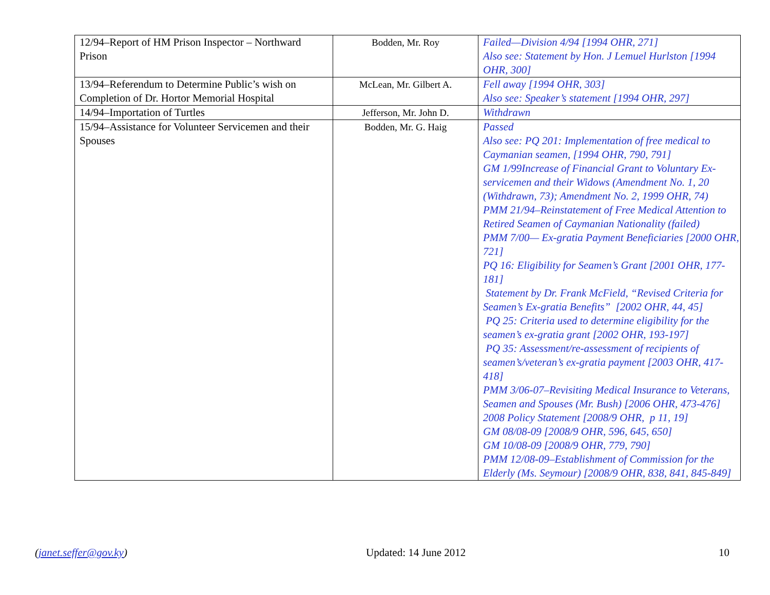| 12/94–Report of HM Prison Inspector – Northward Prison | Bodden, Mr. Roy | Failed—Division 4/94 [1994 OHR, 271] Also see: Statement by Hon. J Lemuel Hurlston [1994 OHR, 300] |
| 13/94–Referendum to Determine Public’s wish on Completion of Dr. Hortor Memorial Hospital | McLean, Mr. Gilbert A. | Fell away [1994 OHR, 303] Also see: Speaker’s statement [1994 OHR, 297] |
| 14/94–Importation of Turtles | Jefferson, Mr. John D. | Withdrawn |
| 15/94–Assistance for Volunteer Servicemen and their Spouses | Bodden, Mr. G. Haig | Passed Also see: PQ 201: Implementation of free medical to Caymanian seamen, [1994 OHR, 790, 791] GM 1/99Increase of Financial Grant to Voluntary Ex-servicemen and their Widows (Amendment No. 1, 20 (Withdrawn, 73); Amendment No. 2, 1999 OHR, 74) PMM 21/94–Reinstatement of Free Medical Attention to Retired Seamen of Caymanian Nationality (failed) PMM 7/00— Ex-gratia Payment Beneficiaries [2000 OHR, 721] PQ 16: Eligibility for Seamen’s Grant [2001 OHR, 177-181] Statement by Dr. Frank McField, “Revised Criteria for Seamen’s Ex-gratia Benefits” [2002 OHR, 44, 45] PQ 25: Criteria used to determine eligibility for the seamen’s ex-gratia grant [2002 OHR, 193-197] PQ 35: Assessment/re-assessment of recipients of seamen’s/veteran’s ex-gratia payment [2003 OHR, 417-418] PMM 3/06-07–Revisiting Medical Insurance to Veterans, Seamen and Spouses (Mr. Bush) [2006 OHR, 473-476] 2008 Policy Statement [2008/9 OHR, p 11, 19] GM 08/08-09 [2008/9 OHR, 596, 645, 650] GM 10/08-09 [2008/9 OHR, 779, 790] PMM 12/08-09–Establishment of Commission for the Elderly (Ms. Seymour) [2008/9 OHR, 838, 841, 845-849] |
(janet.seffer@gov.ky) Updated: 14 June 2012 10